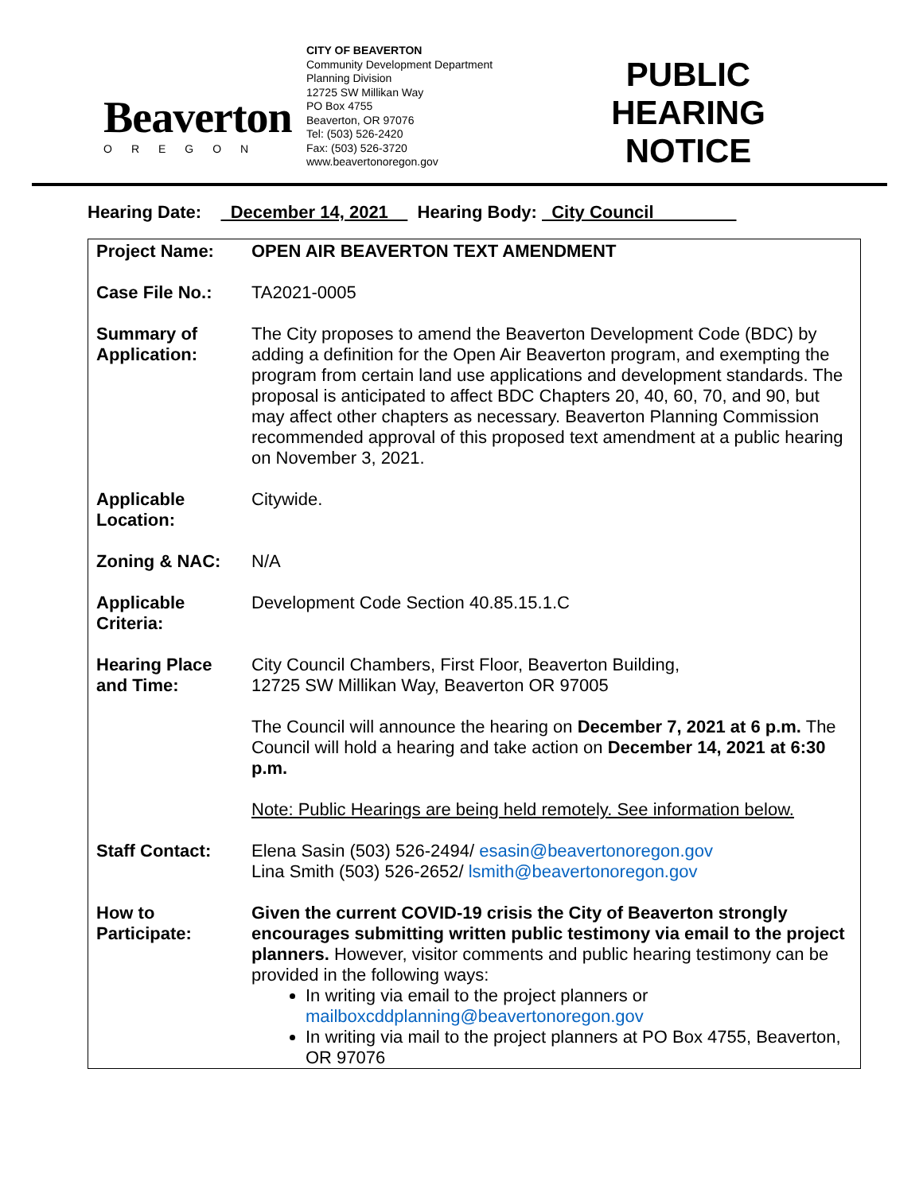Beaverton
OREGON
CITY OF BEAVERTON
Community Development Department
Planning Division
12725 SW Millikan Way
PO Box 4755
Beaverton, OR 97076
Tel: (503) 526-2420
Fax: (503) 526-3720
www.beavertonoregon.gov
PUBLIC HEARING NOTICE
Hearing Date: December 14, 2021 Hearing Body: City Council
| Project Name: | OPEN AIR BEAVERTON TEXT AMENDMENT |
| Case File No.: | TA2021-0005 |
| Summary of Application: | The City proposes to amend the Beaverton Development Code (BDC) by adding a definition for the Open Air Beaverton program, and exempting the program from certain land use applications and development standards. The proposal is anticipated to affect BDC Chapters 20, 40, 60, 70, and 90, but may affect other chapters as necessary. Beaverton Planning Commission recommended approval of this proposed text amendment at a public hearing on November 3, 2021. |
| Applicable Location: | Citywide. |
| Zoning & NAC: | N/A |
| Applicable Criteria: | Development Code Section 40.85.15.1.C |
| Hearing Place and Time: | City Council Chambers, First Floor, Beaverton Building, 12725 SW Millikan Way, Beaverton OR 97005 The Council will announce the hearing on December 7, 2021 at 6 p.m. The Council will hold a hearing and take action on December 14, 2021 at 6:30 p.m. Note: Public Hearings are being held remotely. See information below. |
| Staff Contact: | Elena Sasin (503) 526-2494/ esasin@beavertonoregon.gov Lina Smith (503) 526-2652/ lsmith@beavertonoregon.gov |
| How to Participate: | Given the current COVID-19 crisis the City of Beaverton strongly encourages submitting written public testimony via email to the project planners. However, visitor comments and public hearing testimony can be provided in the following ways: In writing via email to the project planners or mailboxcddplanning@beavertonoregon.gov In writing via mail to the project planners at PO Box 4755, Beaverton, OR 97076 |